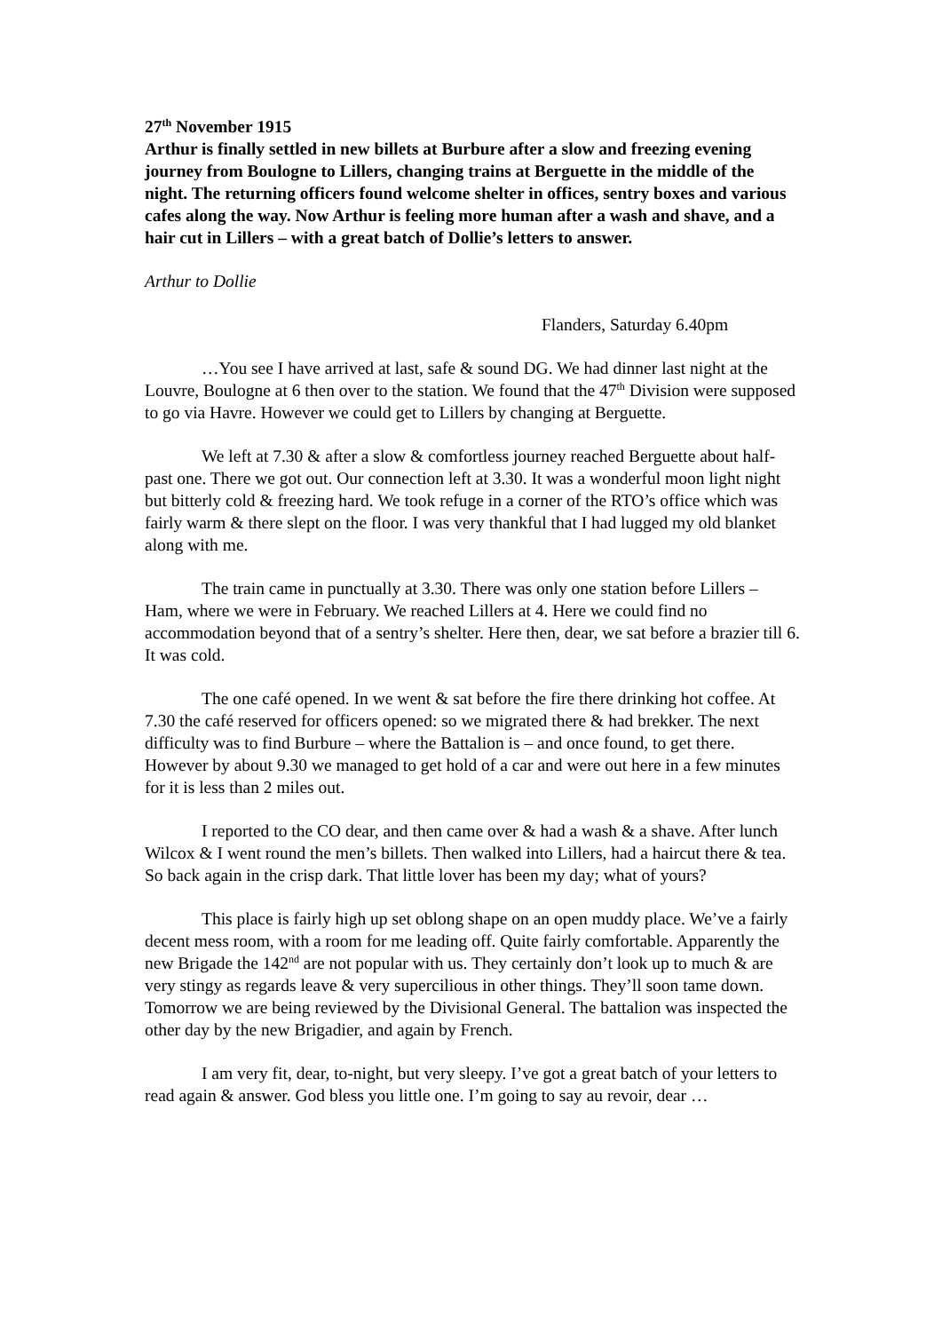27<sup>th</sup> November 1915
Arthur is finally settled in new billets at Burbure after a slow and freezing evening journey from Boulogne to Lillers, changing trains at Berguette in the middle of the night. The returning officers found welcome shelter in offices, sentry boxes and various cafes along the way. Now Arthur is feeling more human after a wash and shave, and a hair cut in Lillers – with a great batch of Dollie’s letters to answer.
Arthur to Dollie
Flanders, Saturday 6.40pm
…You see I have arrived at last, safe & sound DG. We had dinner last night at the Louvre, Boulogne at 6 then over to the station. We found that the 47<sup>th</sup> Division were supposed to go via Havre. However we could get to Lillers by changing at Berguette.
We left at 7.30 & after a slow & comfortless journey reached Berguette about half-past one. There we got out. Our connection left at 3.30. It was a wonderful moon light night but bitterly cold & freezing hard. We took refuge in a corner of the RTO’s office which was fairly warm & there slept on the floor. I was very thankful that I had lugged my old blanket along with me.
The train came in punctually at 3.30. There was only one station before Lillers – Ham, where we were in February. We reached Lillers at 4. Here we could find no accommodation beyond that of a sentry’s shelter. Here then, dear, we sat before a brazier till 6. It was cold.
The one café opened. In we went & sat before the fire there drinking hot coffee. At 7.30 the café reserved for officers opened: so we migrated there & had brekker. The next difficulty was to find Burbure – where the Battalion is – and once found, to get there. However by about 9.30 we managed to get hold of a car and were out here in a few minutes for it is less than 2 miles out.
I reported to the CO dear, and then came over & had a wash & a shave. After lunch Wilcox & I went round the men’s billets. Then walked into Lillers, had a haircut there & tea. So back again in the crisp dark. That little lover has been my day; what of yours?
This place is fairly high up set oblong shape on an open muddy place. We’ve a fairly decent mess room, with a room for me leading off. Quite fairly comfortable. Apparently the new Brigade the 142<sup>nd</sup> are not popular with us. They certainly don’t look up to much & are very stingy as regards leave & very supercilious in other things. They’ll soon tame down. Tomorrow we are being reviewed by the Divisional General. The battalion was inspected the other day by the new Brigadier, and again by French.
I am very fit, dear, to-night, but very sleepy. I’ve got a great batch of your letters to read again & answer. God bless you little one. I’m going to say au revoir, dear …